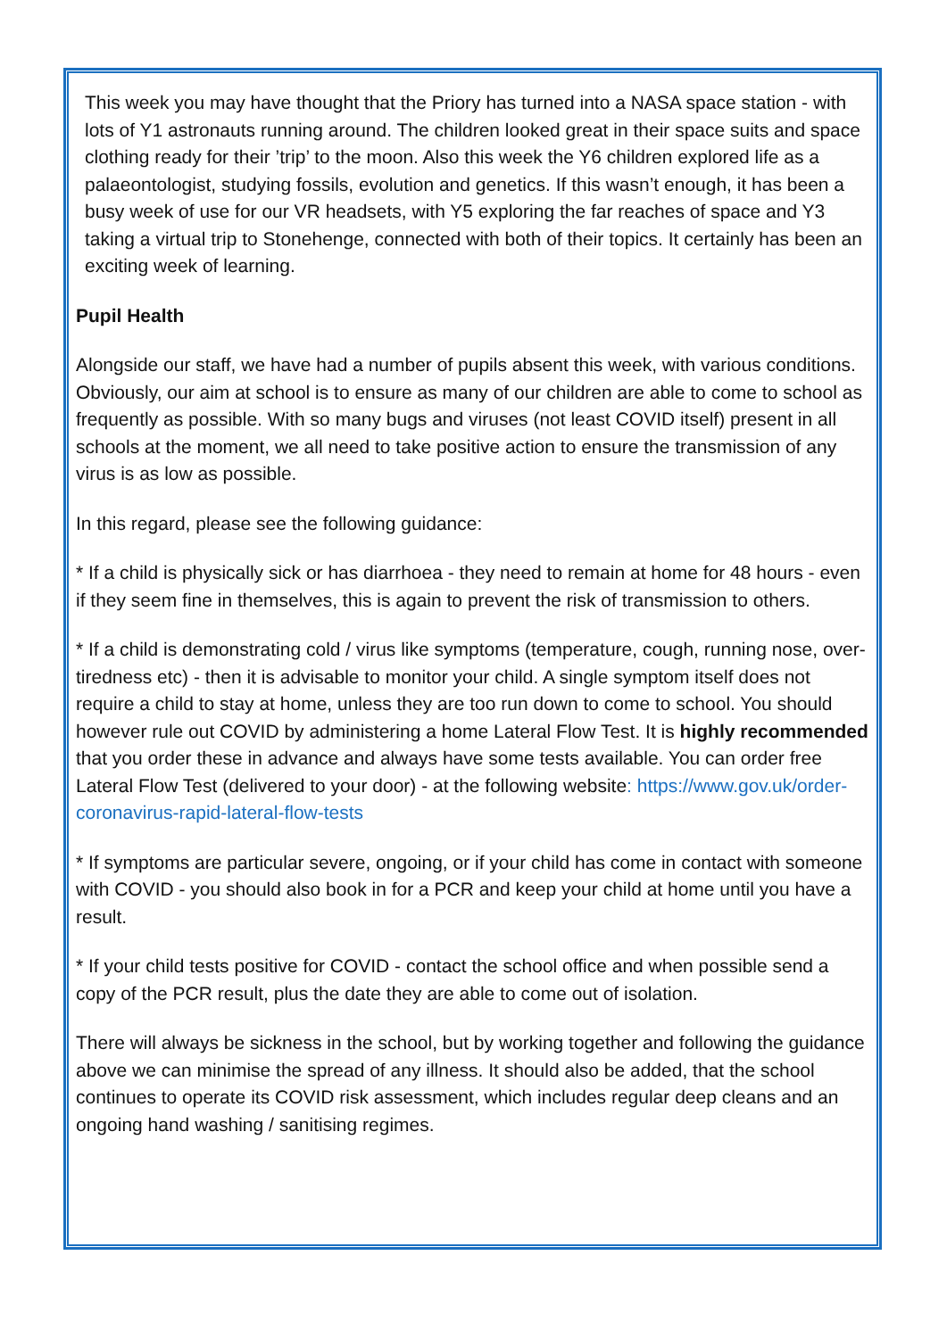This week you may have thought that the Priory has turned into a NASA space station - with lots of Y1 astronauts running around. The children looked great in their space suits and space clothing ready for their ’trip’ to the moon. Also this week the Y6 children explored life as a palaeontologist, studying fossils, evolution and genetics. If this wasn’t enough, it has been a busy week of use for our VR headsets, with Y5 exploring the far reaches of space and Y3 taking a virtual trip to Stonehenge, connected with both of their topics. It certainly has been an exciting week of learning.
Pupil Health
Alongside our staff, we have had a number of pupils absent this week, with various conditions. Obviously, our aim at school is to ensure as many of our children are able to come to school as frequently as possible. With so many bugs and viruses (not least COVID itself) present in all schools at the moment, we all need to take positive action to ensure the transmission of any virus is as low as possible.
In this regard, please see the following guidance:
* If a child is physically sick or has diarrhoea - they need to remain at home for 48 hours - even if they seem fine in themselves, this is again to prevent the risk of transmission to others.
* If a child is demonstrating cold / virus like symptoms (temperature, cough, running nose, over-tiredness etc) - then it is advisable to monitor your child. A single symptom itself does not require a child to stay at home, unless they are too run down to come to school. You should however rule out COVID by administering a home Lateral Flow Test. It is highly recommended that you order these in advance and always have some tests available. You can order free Lateral Flow Test (delivered to your door) - at the following website: https://www.gov.uk/order-coronavirus-rapid-lateral-flow-tests
* If symptoms are particular severe, ongoing, or if your child has come in contact with someone with COVID - you should also book in for a PCR and keep your child at home until you have a result.
* If your child tests positive for COVID - contact the school office and when possible send a copy of the PCR result, plus the date they are able to come out of isolation.
There will always be sickness in the school, but by working together and following the guidance above we can minimise the spread of any illness. It should also be added, that the school continues to operate its COVID risk assessment, which includes regular deep cleans and an ongoing hand washing / sanitising regimes.